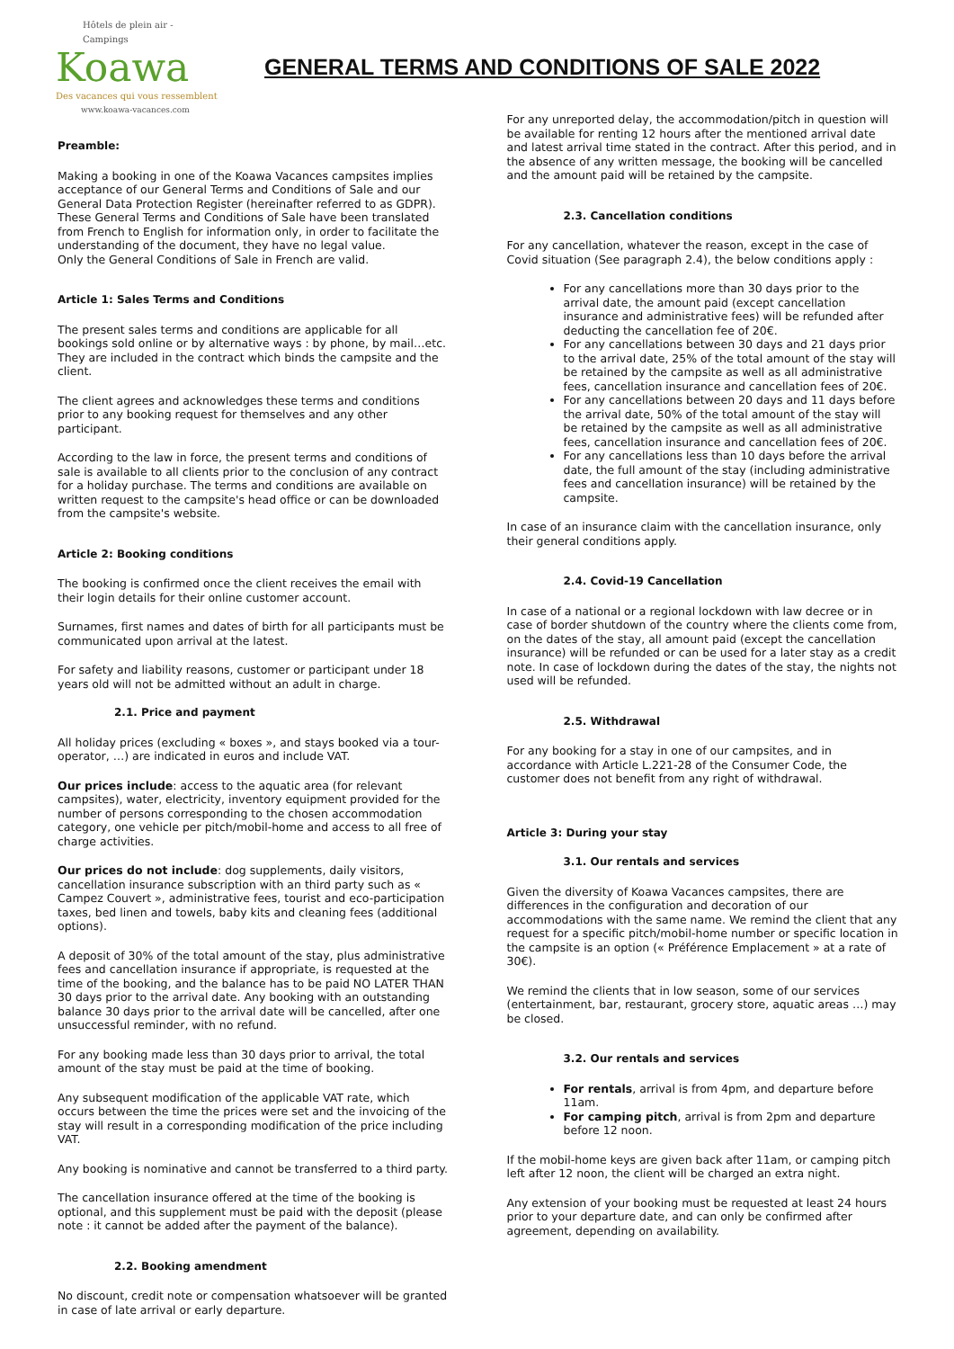Hôtels de plein air - Campings
Koawa
Des vacances qui vous ressemblent
www.koawa-vacances.com
GENERAL TERMS AND CONDITIONS OF SALE 2022
Preamble:
Making a booking in one of the Koawa Vacances campsites implies acceptance of our General Terms and Conditions of Sale and our General Data Protection Register (hereinafter referred to as GDPR). These General Terms and Conditions of Sale have been translated from French to English for information only, in order to facilitate the understanding of the document, they have no legal value.
Only the General Conditions of Sale in French are valid.
Article 1: Sales Terms and Conditions
The present sales terms and conditions are applicable for all bookings sold online or by alternative ways : by phone, by mail…etc. They are included in the contract which binds the campsite and the client.
The client agrees and acknowledges these terms and conditions prior to any booking request for themselves and any other participant.
According to the law in force, the present terms and conditions of sale is available to all clients prior to the conclusion of any contract for a holiday purchase. The terms and conditions are available on written request to the campsite's head office or can be downloaded from the campsite's website.
Article 2: Booking conditions
The booking is confirmed once the client receives the email with their login details for their online customer account.
Surnames, first names and dates of birth for all participants must be communicated upon arrival at the latest.
For safety and liability reasons, customer or participant under 18 years old will not be admitted without an adult in charge.
2.1. Price and payment
All holiday prices (excluding « boxes », and stays booked via a tour-operator, …) are indicated in euros and include VAT.
Our prices include: access to the aquatic area (for relevant campsites), water, electricity, inventory equipment provided for the number of persons corresponding to the chosen accommodation category, one vehicle per pitch/mobil-home and access to all free of charge activities.
Our prices do not include: dog supplements, daily visitors, cancellation insurance subscription with an third party such as « Campez Couvert », administrative fees, tourist and eco-participation taxes, bed linen and towels, baby kits and cleaning fees (additional options).
A deposit of 30% of the total amount of the stay, plus administrative fees and cancellation insurance if appropriate, is requested at the time of the booking, and the balance has to be paid NO LATER THAN 30 days prior to the arrival date. Any booking with an outstanding balance 30 days prior to the arrival date will be cancelled, after one unsuccessful reminder, with no refund.
For any booking made less than 30 days prior to arrival, the total amount of the stay must be paid at the time of booking.
Any subsequent modification of the applicable VAT rate, which occurs between the time the prices were set and the invoicing of the stay will result in a corresponding modification of the price including VAT.
Any booking is nominative and cannot be transferred to a third party.
The cancellation insurance offered at the time of the booking is optional, and this supplement must be paid with the deposit (please note : it cannot be added after the payment of the balance).
2.2. Booking amendment
No discount, credit note or compensation whatsoever will be granted in case of late arrival or early departure.
For any unreported delay, the accommodation/pitch in question will be available for renting 12 hours after the mentioned arrival date and latest arrival time stated in the contract. After this period, and in the absence of any written message, the booking will be cancelled and the amount paid will be retained by the campsite.
2.3. Cancellation conditions
For any cancellation, whatever the reason, except in the case of Covid situation (See paragraph 2.4), the below conditions apply :
For any cancellations more than 30 days prior to the arrival date, the amount paid (except cancellation insurance and administrative fees) will be refunded after deducting the cancellation fee of 20€.
For any cancellations between 30 days and 21 days prior to the arrival date, 25% of the total amount of the stay will be retained by the campsite as well as all administrative fees, cancellation insurance and cancellation fees of 20€.
For any cancellations between 20 days and 11 days before the arrival date, 50% of the total amount of the stay will be retained by the campsite as well as all administrative fees, cancellation insurance and cancellation fees of 20€.
For any cancellations less than 10 days before the arrival date, the full amount of the stay (including administrative fees and cancellation insurance) will be retained by the campsite.
In case of an insurance claim with the cancellation insurance, only their general conditions apply.
2.4. Covid-19 Cancellation
In case of a national or a regional lockdown with law decree or in case of border shutdown of the country where the clients come from, on the dates of the stay, all amount paid (except the cancellation insurance) will be refunded or can be used for a later stay as a credit note. In case of lockdown during the dates of the stay, the nights not used will be refunded.
2.5. Withdrawal
For any booking for a stay in one of our campsites, and in accordance with Article L.221-28 of the Consumer Code, the customer does not benefit from any right of withdrawal.
Article 3: During your stay
3.1. Our rentals and services
Given the diversity of Koawa Vacances campsites, there are differences in the configuration and decoration of our accommodations with the same name. We remind the client that any request for a specific pitch/mobil-home number or specific location in the campsite is an option (« Préférence Emplacement » at a rate of 30€).
We remind the clients that in low season, some of our services (entertainment, bar, restaurant, grocery store, aquatic areas …) may be closed.
3.2. Our rentals and services
For rentals, arrival is from 4pm, and departure before 11am.
For camping pitch, arrival is from 2pm and departure before 12 noon.
If the mobil-home keys are given back after 11am, or camping pitch left after 12 noon, the client will be charged an extra night.
Any extension of your booking must be requested at least 24 hours prior to your departure date, and can only be confirmed after agreement, depending on availability.